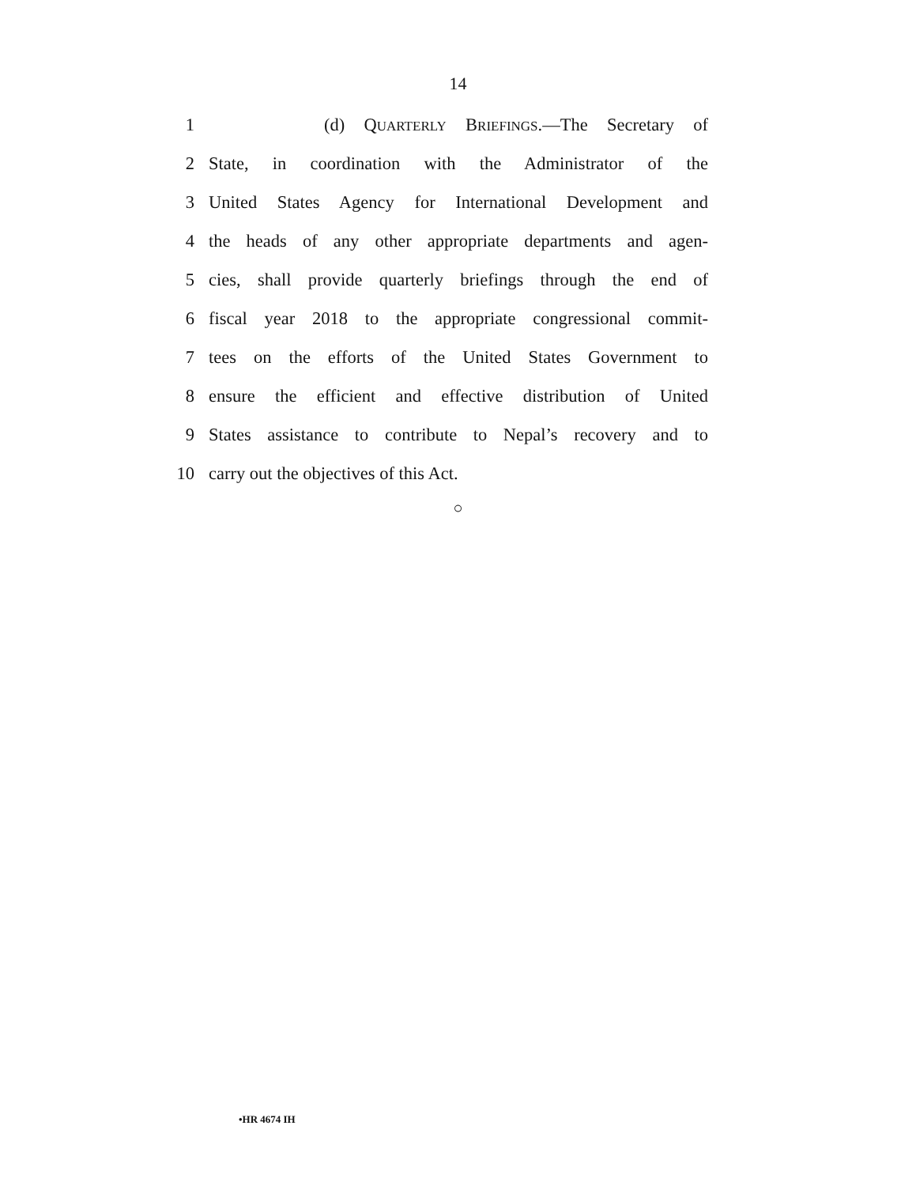14
1 (d) QUARTERLY BRIEFINGS.—The Secretary of
2
State, in coordination with the Administrator of the
3
United States Agency for International Development and
4
the heads of any other appropriate departments and agen-
5
cies, shall provide quarterly briefings through the end of
6
fiscal year 2018 to the appropriate congressional commit-
7
tees on the efforts of the United States Government to
8
ensure the efficient and effective distribution of United
9
States assistance to contribute to Nepal’s recovery and to
10 carry out the objectives of this Act.
○
•HR 4674 IH